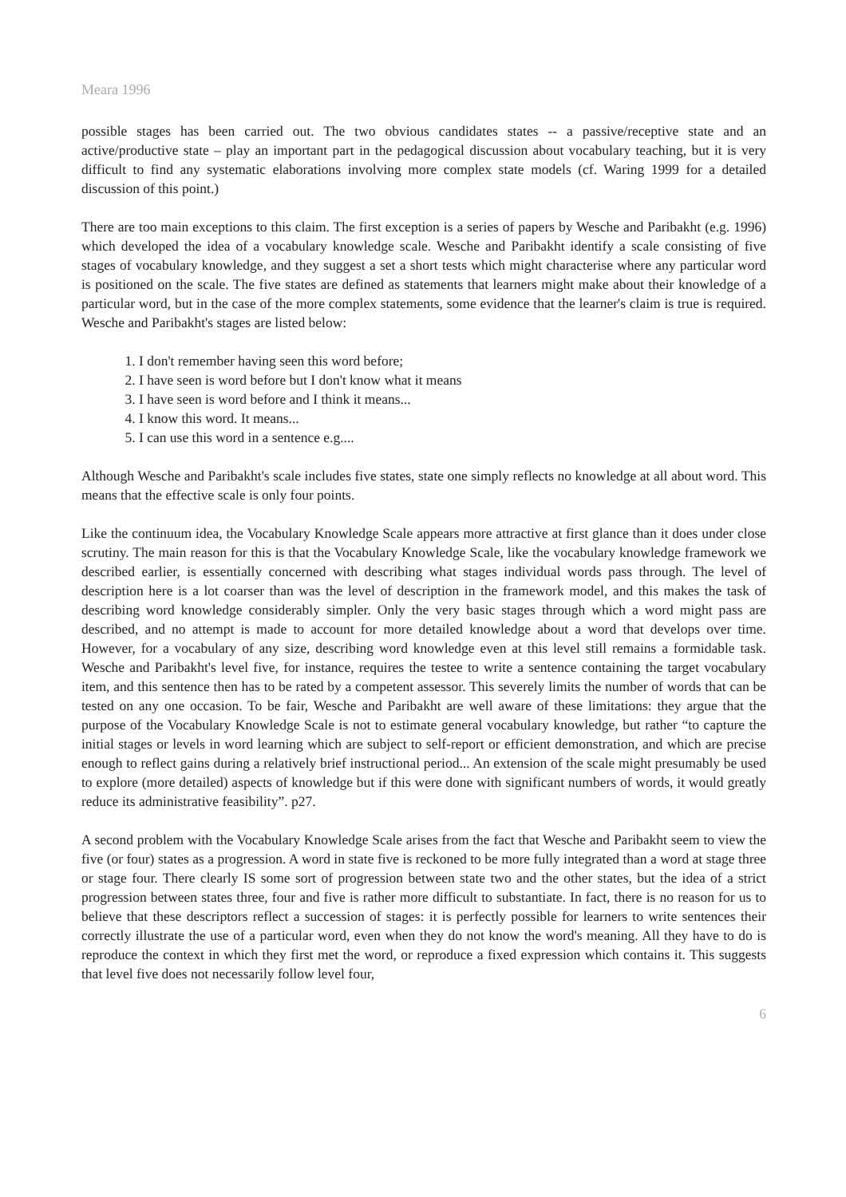Meara 1996
possible stages has been carried out. The two obvious candidates states -- a passive/receptive state and an active/productive state – play an important part in the pedagogical discussion about vocabulary teaching, but it is very difficult to find any systematic elaborations involving more complex state models (cf. Waring 1999 for a detailed discussion of this point.)
There are too main exceptions to this claim. The first exception is a series of papers by Wesche and Paribakht (e.g. 1996) which developed the idea of a vocabulary knowledge scale. Wesche and Paribakht identify a scale consisting of five stages of vocabulary knowledge, and they suggest a set a short tests which might characterise where any particular word is positioned on the scale. The five states are defined as statements that learners might make about their knowledge of a particular word, but in the case of the more complex statements, some evidence that the learner's claim is true is required. Wesche and Paribakht's stages are listed below:
1. I don't remember having seen this word before;
2. I have seen is word before but I don't know what it means
3. I have seen is word before and I think it means...
4. I know this word. It means...
5. I can use this word in a sentence e.g....
Although Wesche and Paribakht's scale includes five states, state one simply reflects no knowledge at all about word. This means that the effective scale is only four points.
Like the continuum idea, the Vocabulary Knowledge Scale appears more attractive at first glance than it does under close scrutiny. The main reason for this is that the Vocabulary Knowledge Scale, like the vocabulary knowledge framework we described earlier, is essentially concerned with describing what stages individual words pass through. The level of description here is a lot coarser than was the level of description in the framework model, and this makes the task of describing word knowledge considerably simpler. Only the very basic stages through which a word might pass are described, and no attempt is made to account for more detailed knowledge about a word that develops over time. However, for a vocabulary of any size, describing word knowledge even at this level still remains a formidable task. Wesche and Paribakht's level five, for instance, requires the testee to write a sentence containing the target vocabulary item, and this sentence then has to be rated by a competent assessor. This severely limits the number of words that can be tested on any one occasion. To be fair, Wesche and Paribakht are well aware of these limitations: they argue that the purpose of the Vocabulary Knowledge Scale is not to estimate general vocabulary knowledge, but rather “to capture the initial stages or levels in word learning which are subject to self-report or efficient demonstration, and which are precise enough to reflect gains during a relatively brief instructional period... An extension of the scale might presumably be used to explore (more detailed) aspects of knowledge but if this were done with significant numbers of words, it would greatly reduce its administrative feasibility”. p27.
A second problem with the Vocabulary Knowledge Scale arises from the fact that Wesche and Paribakht seem to view the five (or four) states as a progression. A word in state five is reckoned to be more fully integrated than a word at stage three or stage four. There clearly IS some sort of progression between state two and the other states, but the idea of a strict progression between states three, four and five is rather more difficult to substantiate. In fact, there is no reason for us to believe that these descriptors reflect a succession of stages: it is perfectly possible for learners to write sentences their correctly illustrate the use of a particular word, even when they do not know the word's meaning. All they have to do is reproduce the context in which they first met the word, or reproduce a fixed expression which contains it. This suggests that level five does not necessarily follow level four,
6